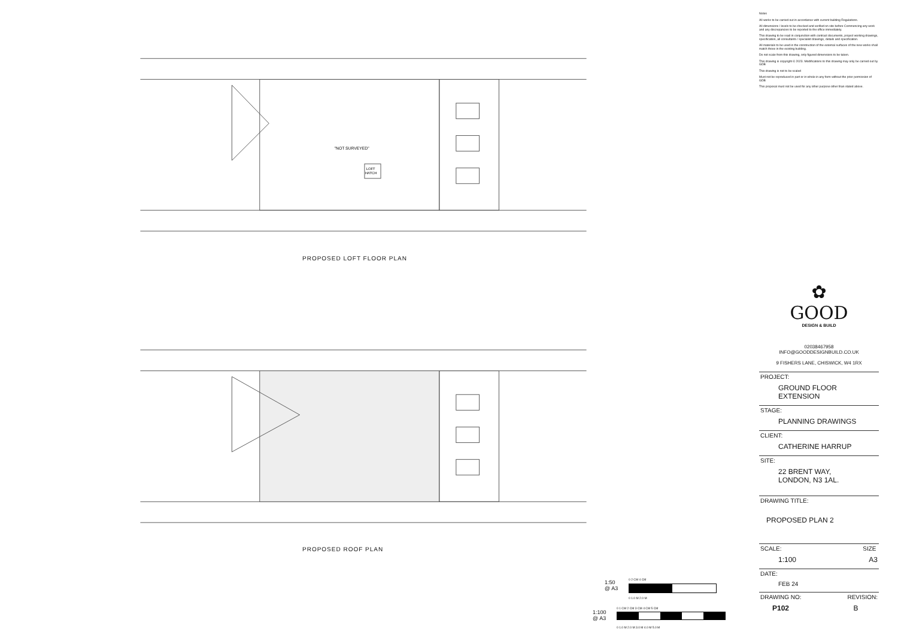"NOT SURVEYED"
LOFT
HATCH
PROPOSED LOFT FLOOR PLAN
PROPOSED ROOF PLAN
1:50
@ A3
1:100
@ A3
0 2 CM 4 CM
0 1.0 M 2.0 M
0 1 CM 2 CM 3 CM 4 CM 5 CM
0 1.0 M 2.0 M 3.0 M 4.0 M 5.0 M
Notes
All works to be carried out in accordance with current building Regulations.
All dimensions / levels to be checked and verified on site before Commencing any work and any discrepancies to be reported to the office immediately.
This drawing to be read in conjunction with contract documents, project working drawings, specification, all consultants / specialist drawings, details and specification.
All materials to be used in the construction of the external surfaces of the new works shall match those in the existing building.
Do not scale from this drawing, only figured dimensions to be taken.
This drawing is copyright © 2023. Modifications to this drawing may only be carried out by GDB
This drawing is not to be scaled
Must not be reproduced in part or in whole in any form without the prior permission of GDB
This proposal must not be used for any other purpose other than stated above.
✿
GOOD
DESIGN & BUILD
02038467958
INFO@GOODDESIGNBUILD.CO.UK
9 FISHERS LANE, CHISWICK, W4 1RX
PROJECT:
GROUND FLOOR EXTENSION
STAGE:
PLANNING DRAWINGS
CLIENT:
CATHERINE HARRUP
SITE:
22 BRENT WAY,
LONDON, N3 1AL.
DRAWING TITLE:
PROPOSED PLAN 2
SCALE:
1:100
SIZE
A3
DATE:
FEB 24
DRAWING NO:
P102
REVISION:
B